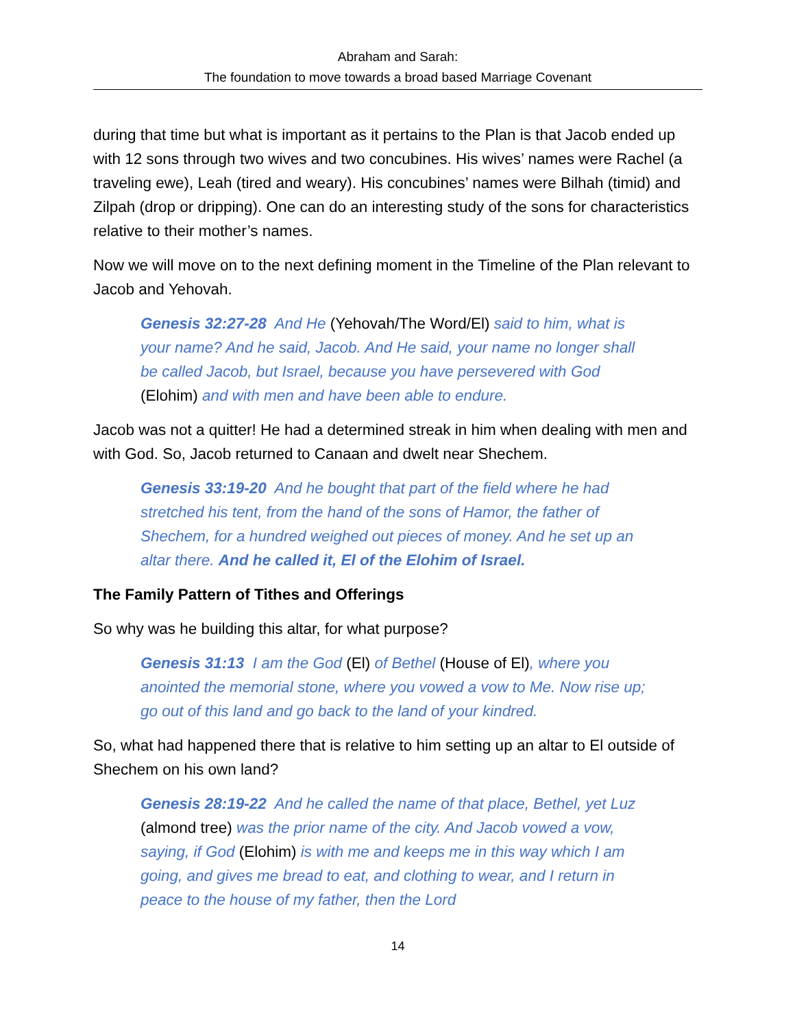Abraham and Sarah:
The foundation to move towards a broad based Marriage Covenant
during that time but what is important as it pertains to the Plan is that Jacob ended up with 12 sons through two wives and two concubines. His wives’ names were Rachel (a traveling ewe), Leah (tired and weary). His concubines’ names were Bilhah (timid) and Zilpah (drop or dripping). One can do an interesting study of the sons for characteristics relative to their mother’s names.
Now we will move on to the next defining moment in the Timeline of the Plan relevant to Jacob and Yehovah.
Genesis 32:27-28 And He (Yehovah/The Word/El) said to him, what is your name? And he said, Jacob. And He said, your name no longer shall be called Jacob, but Israel, because you have persevered with God (Elohim) and with men and have been able to endure.
Jacob was not a quitter! He had a determined streak in him when dealing with men and with God. So, Jacob returned to Canaan and dwelt near Shechem.
Genesis 33:19-20 And he bought that part of the field where he had stretched his tent, from the hand of the sons of Hamor, the father of Shechem, for a hundred weighed out pieces of money. And he set up an altar there. And he called it, El of the Elohim of Israel.
The Family Pattern of Tithes and Offerings
So why was he building this altar, for what purpose?
Genesis 31:13 I am the God (El) of Bethel (House of El), where you anointed the memorial stone, where you vowed a vow to Me. Now rise up; go out of this land and go back to the land of your kindred.
So, what had happened there that is relative to him setting up an altar to El outside of Shechem on his own land?
Genesis 28:19-22 And he called the name of that place, Bethel, yet Luz (almond tree) was the prior name of the city. And Jacob vowed a vow, saying, if God (Elohim) is with me and keeps me in this way which I am going, and gives me bread to eat, and clothing to wear, and I return in peace to the house of my father, then the Lord
14